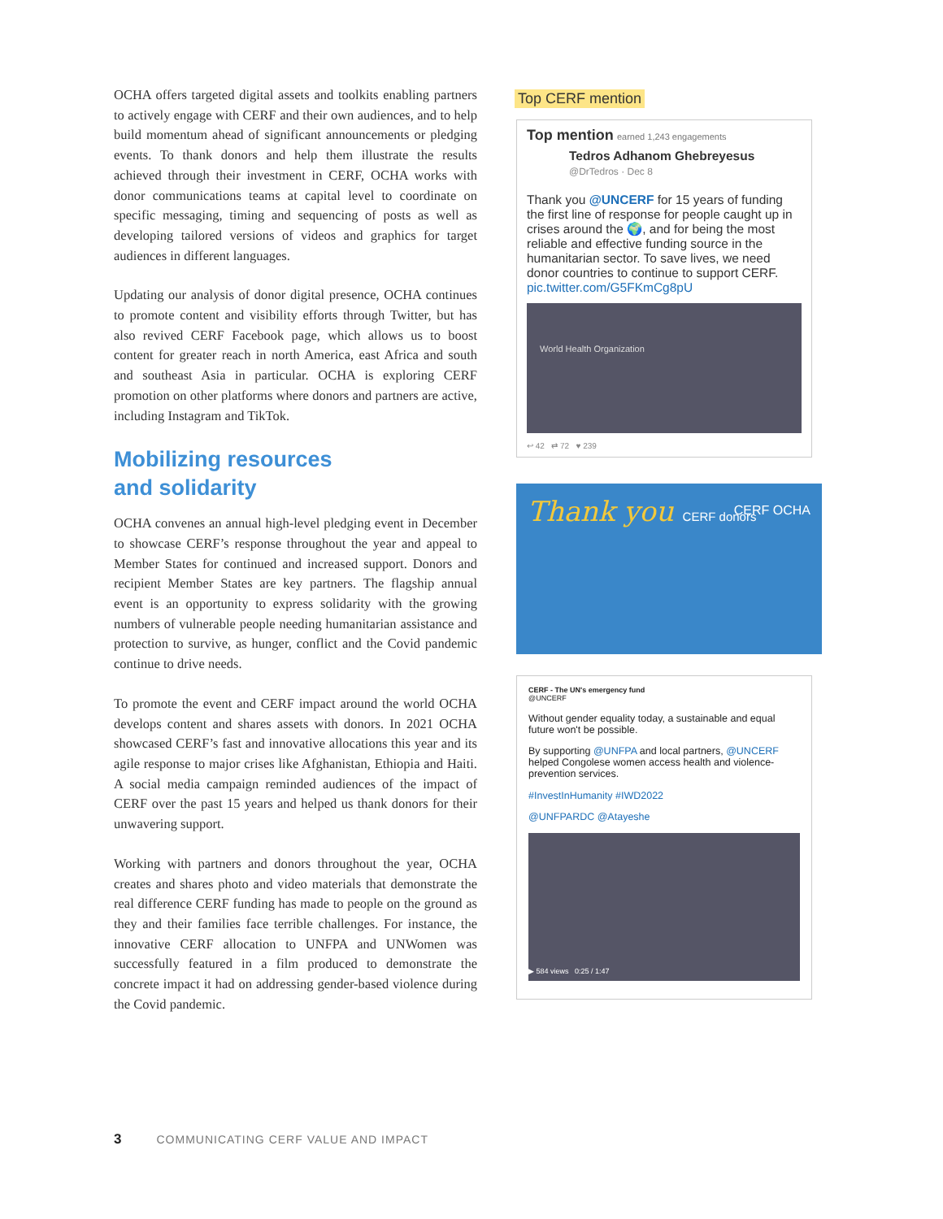OCHA offers targeted digital assets and toolkits enabling partners to actively engage with CERF and their own audiences, and to help build momentum ahead of significant announcements or pledging events. To thank donors and help them illustrate the results achieved through their investment in CERF, OCHA works with donor communications teams at capital level to coordinate on specific messaging, timing and sequencing of posts as well as developing tailored versions of videos and graphics for target audiences in different languages.
Updating our analysis of donor digital presence, OCHA continues to promote content and visibility efforts through Twitter, but has also revived CERF Facebook page, which allows us to boost content for greater reach in north America, east Africa and south and southeast Asia in particular. OCHA is exploring CERF promotion on other platforms where donors and partners are active, including Instagram and TikTok.
Mobilizing resources
and solidarity
OCHA convenes an annual high-level pledging event in December to showcase CERF’s response throughout the year and appeal to Member States for continued and increased support. Donors and recipient Member States are key partners. The flagship annual event is an opportunity to express solidarity with the growing numbers of vulnerable people needing humanitarian assistance and protection to survive, as hunger, conflict and the Covid pandemic continue to drive needs.
To promote the event and CERF impact around the world OCHA develops content and shares assets with donors. In 2021 OCHA showcased CERF’s fast and innovative allocations this year and its agile response to major crises like Afghanistan, Ethiopia and Haiti. A social media campaign reminded audiences of the impact of CERF over the past 15 years and helped us thank donors for their unwavering support.
Working with partners and donors throughout the year, OCHA creates and shares photo and video materials that demonstrate the real difference CERF funding has made to people on the ground as they and their families face terrible challenges. For instance, the innovative CERF allocation to UNFPA and UNWomen was successfully featured in a film produced to demonstrate the concrete impact it had on addressing gender-based violence during the Covid pandemic.
Top CERF mention
Top mention earned 1,243 engagements
Tedros Adhanom Ghebreyesus
@DrTedros · Dec 8
Thank you @UNCERF for 15 years of funding the first line of response for people caught up in crises around the 🌍, and for being the most reliable and effective funding source in the humanitarian sector. To save lives, we need donor countries to continue to support CERF. pic.twitter.com/G5FKmCg8pU
World Health Organization
↩ 42 ⇄ 72 ♥ 239
Thank you CERF donors
CERF OCHA
CERF - The UN's emergency fund
@UNCERF
Without gender equality today, a sustainable and equal future won't be possible.
By supporting @UNFPA and local partners, @UNCERF helped Congolese women access health and violence-prevention services.
#InvestInHumanity #IWD2022
@UNFPARDC @Atayeshe
▶ 584 views 0:25 / 1:47
3 COMMUNICATING CERF VALUE AND IMPACT